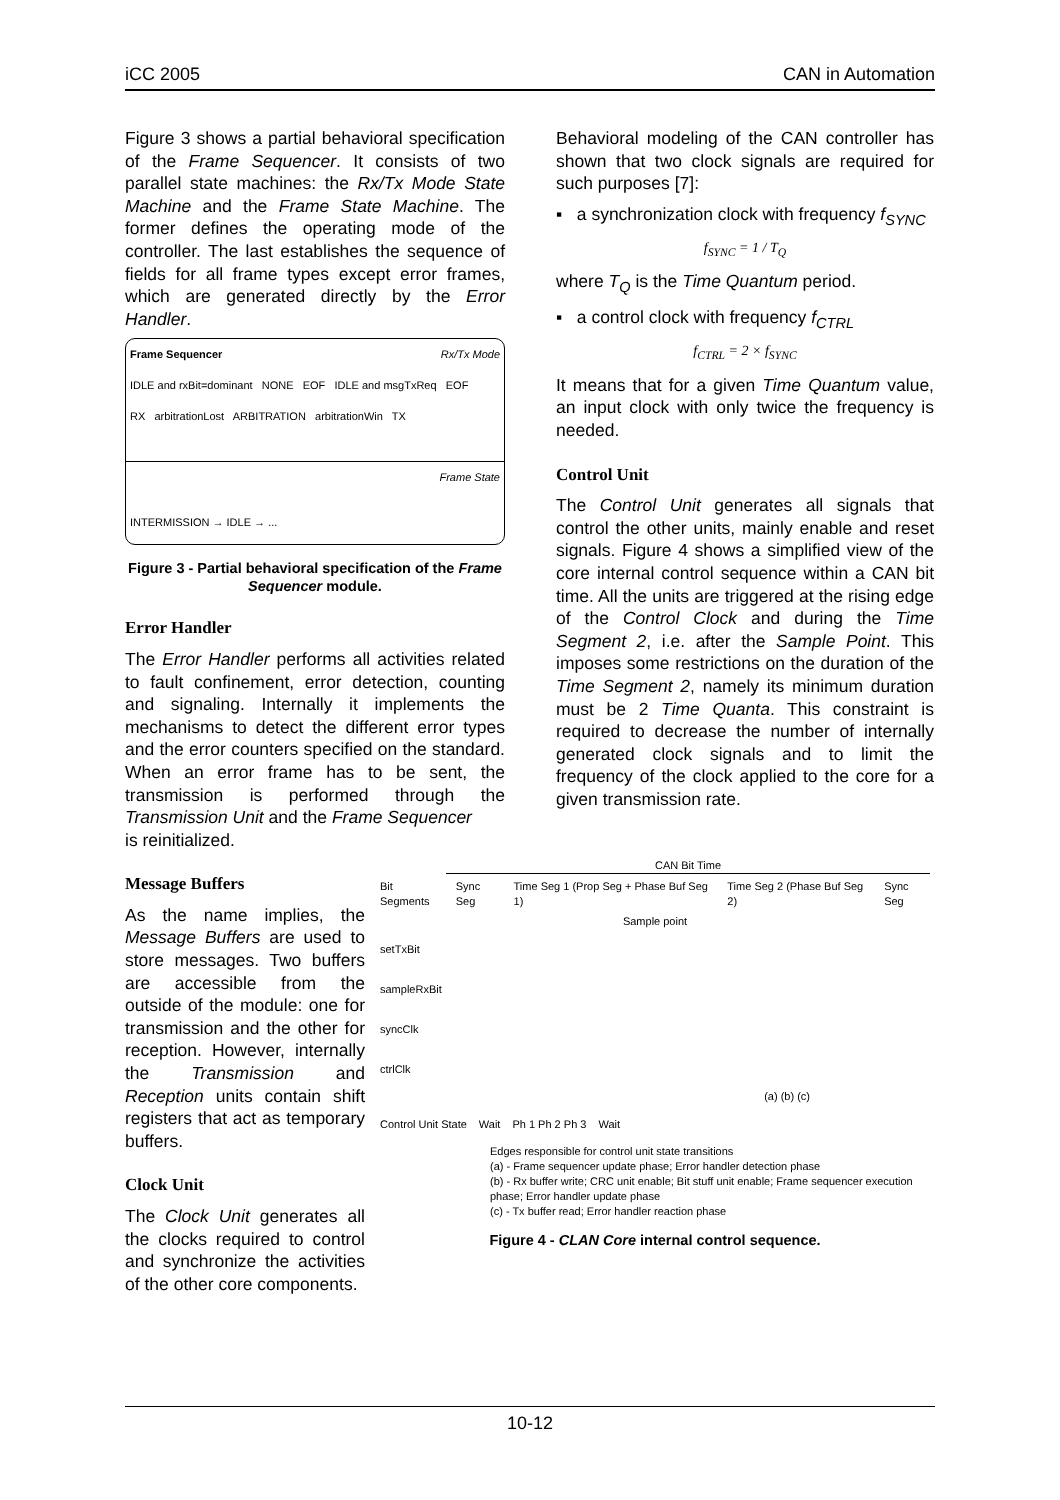iCC 2005 CAN in Automation
Figure 3 shows a partial behavioral specification of the Frame Sequencer. It consists of two parallel state machines: the Rx/Tx Mode State Machine and the Frame State Machine. The former defines the operating mode of the controller. The last establishes the sequence of fields for all frame types except error frames, which are generated directly by the Error Handler.
Frame Sequencer Rx/Tx Mode
IDLE and rxBit=dominant NONE EOF IDLE and msgTxReq EOF
RX arbitrationLost ARBITRATION arbitrationWin TX
Frame State
INTERMISSION → IDLE → ...
Figure 3 - Partial behavioral specification of the Frame Sequencer module.
Error Handler
The Error Handler performs all activities related to fault confinement, error detection, counting and signaling. Internally it implements the mechanisms to detect the different error types and the error counters specified on the standard. When an error frame has to be sent, the transmission is performed through the Transmission Unit and the Frame Sequencer
is reinitialized.
Message Buffers
As the name implies, the Message Buffers are used to store messages. Two buffers are accessible from the outside of the module: one for transmission and the other for reception. However, internally the Transmission and Reception units contain shift registers that act as temporary buffers.
Clock Unit
The Clock Unit generates all the clocks required to control and synchronize the activities of the other core components.
Behavioral modeling of the CAN controller has shown that two clock signals are required for such purposes [7]:
▪ a synchronization clock with frequency f<sub>SYNC</sub>
f<sub>SYNC</sub> = 1 / T<sub>Q</sub>
where T<sub>Q</sub> is the Time Quantum period.
▪ a control clock with frequency f<sub>CTRL</sub>
f<sub>CTRL</sub> = 2 × f<sub>SYNC</sub>
It means that for a given Time Quantum value, an input clock with only twice the frequency is needed.
Control Unit
The Control Unit generates all signals that control the other units, mainly enable and reset signals. Figure 4 shows a simplified view of the core internal control sequence within a CAN bit time. All the units are triggered at the rising edge of the Control Clock and during the Time Segment 2, i.e. after the Sample Point. This imposes some restrictions on the duration of the Time Segment 2, namely its minimum duration must be 2 Time Quanta. This constraint is required to decrease the number of internally generated clock signals and to limit the frequency of the clock applied to the core for a given transmission rate.
CAN Bit Time
Bit Segments Sync Seg Time Seg 1 (Prop Seg + Phase Buf Seg 1) Time Seg 2 (Phase Buf Seg 2) Sync Seg
Sample point
setTxBit
sampleRxBit
syncClk
ctrlClk
(a) (b) (c)
Control Unit State Wait Ph 1 Ph 2 Ph 3 Wait
Edges responsible for control unit state transitions
(a) - Frame sequencer update phase; Error handler detection phase
(b) - Rx buffer write; CRC unit enable; Bit stuff unit enable; Frame sequencer execution phase; Error handler update phase
(c) - Tx buffer read; Error handler reaction phase
Figure 4 - CLAN Core internal control sequence.
10-12